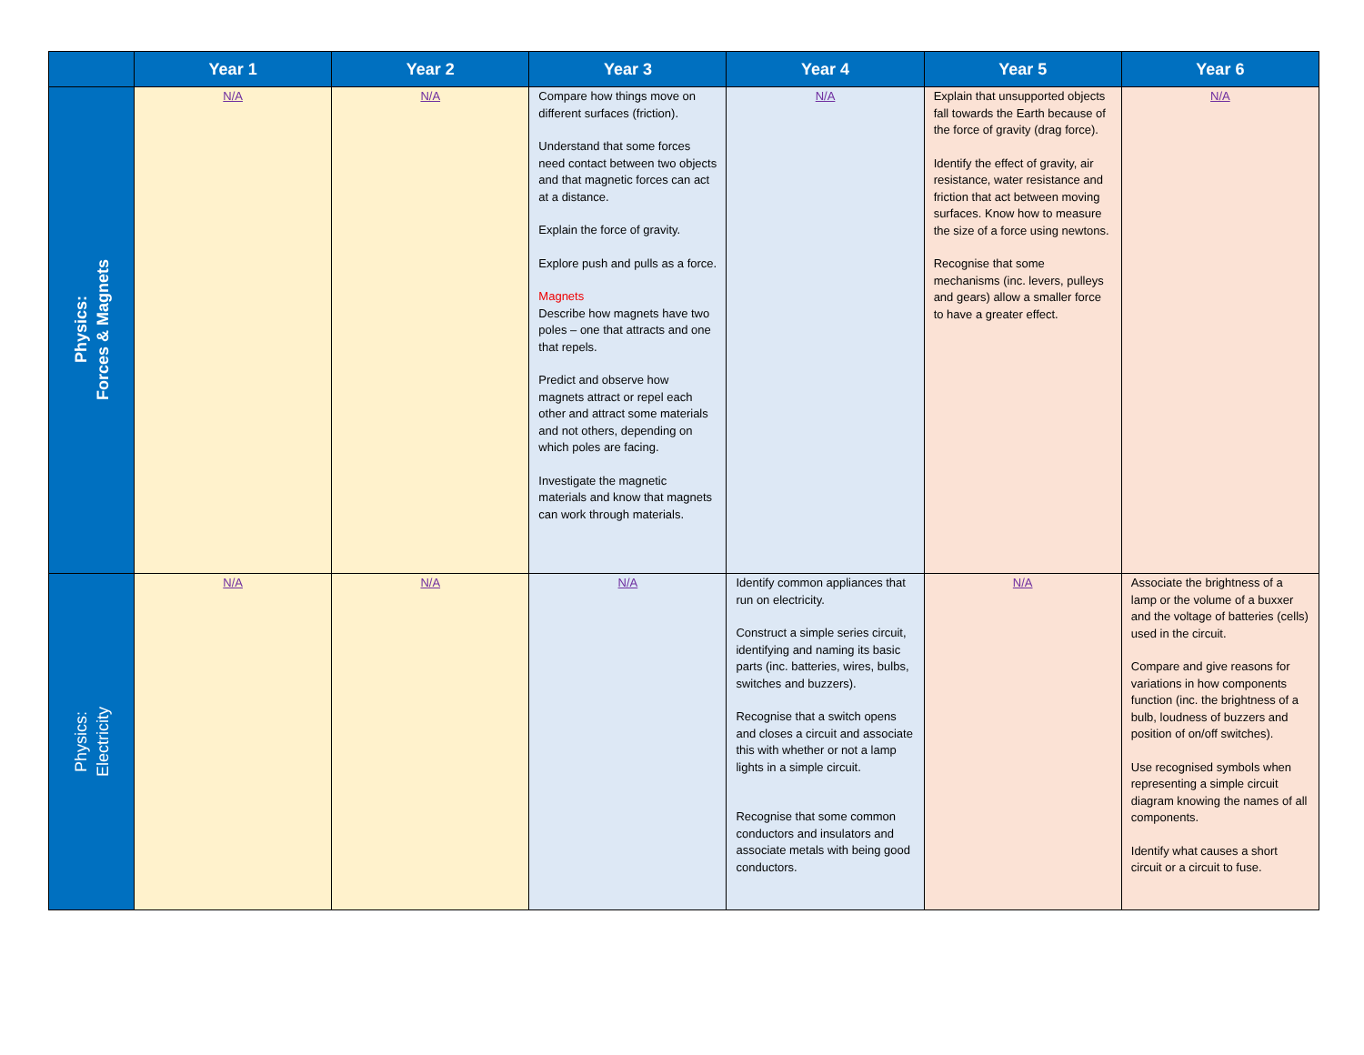| | Year 1 | Year 2 | Year 3 | Year 4 | Year 5 | Year 6 |
| --- | --- | --- | --- | --- | --- | --- |
| Physics: Forces & Magnets | N/A | N/A | Compare how things move on different surfaces (friction). Understand that some forces need contact between two objects and that magnetic forces can act at a distance. Explain the force of gravity. Explore push and pulls as a force. Magnets Describe how magnets have two poles – one that attracts and one that repels. Predict and observe how magnets attract or repel each other and attract some materials and not others, depending on which poles are facing. Investigate the magnetic materials and know that magnets can work through materials. | N/A | Explain that unsupported objects fall towards the Earth because of the force of gravity (drag force). Identify the effect of gravity, air resistance, water resistance and friction that act between moving surfaces. Know how to measure the size of a force using newtons. Recognise that some mechanisms (inc. levers, pulleys and gears) allow a smaller force to have a greater effect. | N/A |
| Physics: Electricity | N/A | N/A | N/A | Identify common appliances that run on electricity. Construct a simple series circuit, identifying and naming its basic parts (inc. batteries, wires, bulbs, switches and buzzers). Recognise that a switch opens and closes a circuit and associate this with whether or not a lamp lights in a simple circuit. Recognise that some common conductors and insulators and associate metals with being good conductors. | N/A | Associate the brightness of a lamp or the volume of a buxxer and the voltage of batteries (cells) used in the circuit. Compare and give reasons for variations in how components function (inc. the brightness of a bulb, loudness of buzzers and position of on/off switches). Use recognised symbols when representing a simple circuit diagram knowing the names of all components. Identify what causes a short circuit or a circuit to fuse. |